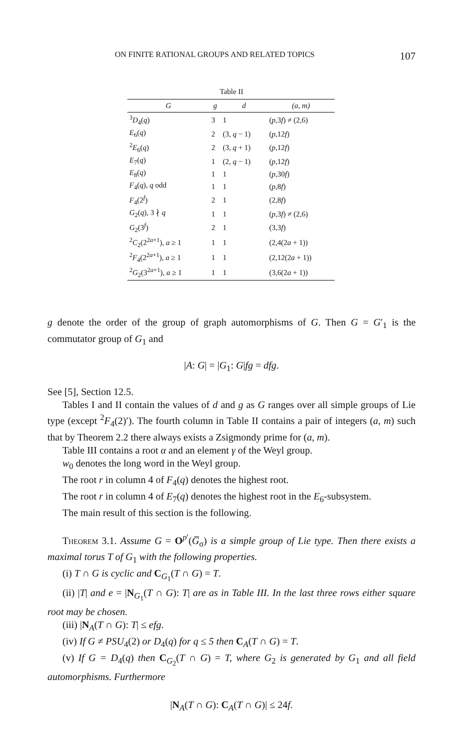ON FINITE RATIONAL GROUPS AND RELATED TOPICS 107
Table II
| G | g | d | (a, m) |
| --- | --- | --- | --- |
| <sup>3</sup> D<sub>4</sub>( q ) | 3 | 1 | ( p ,3 f ) ≠ (2,6) |
| E<sub>6</sub>( q ) | 2 | (3, q − 1) | ( p ,12 f ) |
| <sup>2</sup> E<sub>6</sub>( q ) | 2 | (3, q + 1) | ( p ,12 f ) |
| E<sub>7</sub>( q ) | 1 | (2, q − 1) | ( p ,12 f ) |
| E<sub>8</sub>( q ) | 1 | 1 | ( p ,30 f ) |
| F<sub>4</sub>( q ), q odd | 1 | 1 | ( p ,8 f ) |
| F<sub>4</sub>(2<sup>f</sup>) | 2 | 1 | (2,8 f ) |
| G<sub>2</sub>( q ), 3 ∤ q | 1 | 1 | ( p ,3 f ) ≠ (2,6) |
| G<sub>2</sub>(3<sup>f</sup>) | 2 | 1 | (3,3 f ) |
| <sup>2</sup> C<sub>2</sub>(2<sup>2a+1</sup>), a ≥ 1 | 1 | 1 | (2,4(2 a + 1)) |
| <sup>2</sup> F<sub>4</sub>(2<sup>2a+1</sup>), a ≥ 1 | 1 | 1 | (2,12(2 a + 1)) |
| <sup>2</sup> G<sub>2</sub>(3<sup>2a+1</sup>), a ≥ 1 | 1 | 1 | (3,6(2 a + 1)) |
g denote the order of the group of graph automorphisms of G. Then G = G′<sub>1</sub> is the commutator group of G<sub>1</sub> and
|A: G| = |G<sub>1</sub>: G|fg = dfg.
See [5], Section 12.5.
Tables I and II contain the values of d and g as G ranges over all simple groups of Lie type (except <sup>2</sup>F<sub>4</sub>(2)′). The fourth column in Table II contains a pair of integers (a, m) such that by Theorem 2.2 there always exists a Zsigmondy prime for (a, m).
Table III contains a root α and an element γ of the Weyl group.
w<sub>0</sub> denotes the long word in the Weyl group.
The root r in column 4 of F<sub>4</sub>(q) denotes the highest root.
The root r in column 4 of E<sub>7</sub>(q) denotes the highest root in the E<sub>6</sub>-subsystem.
The main result of this section is the following.
Theorem 3.1. Assume G = O<sup>p′</sup>(G̅<sub>σ</sub>) is a simple group of Lie type. Then there exists a maximal torus T of G<sub>1</sub> with the following properties.
(i) T ∩ G is cyclic and C<sub>G<sub>1</sub></sub>(T ∩ G) = T.
(ii) |T| and e = |N<sub>G<sub>1</sub></sub>(T ∩ G): T| are as in Table III. In the last three rows either square root may be chosen.
(iii) |N<sub>A</sub>(T ∩ G): T| ≤ efg.
(iv) If G ≠ PSU<sub>4</sub>(2) or D<sub>4</sub>(q) for q ≤ 5 then C<sub>A</sub>(T ∩ G) = T.
(v) If G = D<sub>4</sub>(q) then C<sub>G<sub>2</sub></sub>(T ∩ G) = T, where G<sub>2</sub> is generated by G<sub>1</sub> and all field automorphisms. Furthermore
|N<sub>A</sub>(T ∩ G): C<sub>A</sub>(T ∩ G)| ≤ 24f.